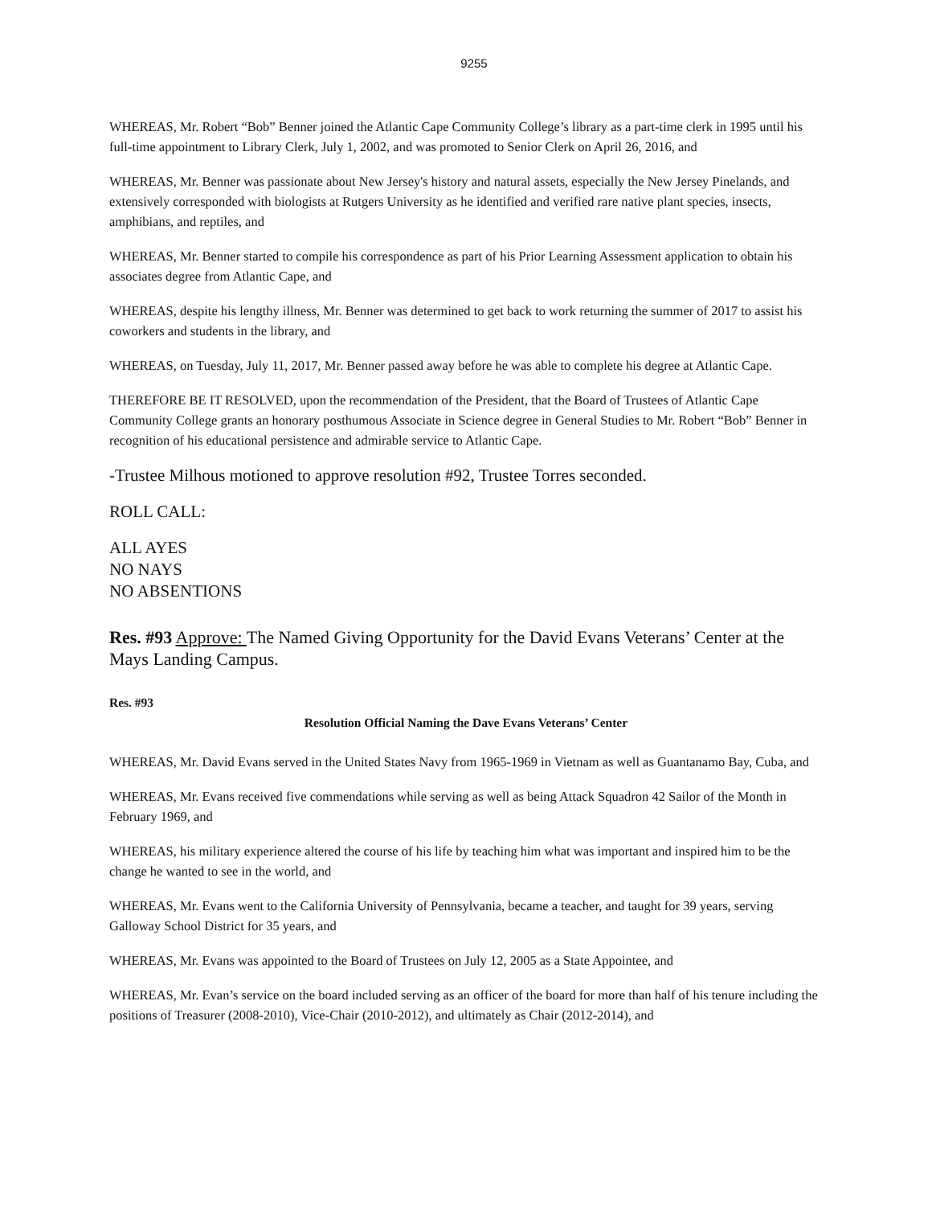9255
WHEREAS, Mr. Robert “Bob” Benner joined the Atlantic Cape Community College’s library as a part-time clerk in 1995 until his full-time appointment to Library Clerk, July 1, 2002, and was promoted to Senior Clerk on April 26, 2016, and
WHEREAS, Mr. Benner was passionate about New Jersey's history and natural assets, especially the New Jersey Pinelands, and extensively corresponded with biologists at Rutgers University as he identified and verified rare native plant species, insects, amphibians, and reptiles, and
WHEREAS, Mr. Benner started to compile his correspondence as part of his Prior Learning Assessment application to obtain his associates degree from Atlantic Cape, and
WHEREAS, despite his lengthy illness, Mr. Benner was determined to get back to work returning the summer of 2017 to assist his coworkers and students in the library, and
WHEREAS, on Tuesday, July 11, 2017, Mr. Benner passed away before he was able to complete his degree at Atlantic Cape.
THEREFORE BE IT RESOLVED, upon the recommendation of the President, that the Board of Trustees of Atlantic Cape Community College grants an honorary posthumous Associate in Science degree in General Studies to Mr. Robert “Bob” Benner in recognition of his educational persistence and admirable service to Atlantic Cape.
-Trustee Milhous motioned to approve resolution #92, Trustee Torres seconded.
ROLL CALL:
ALL AYES
NO NAYS
NO ABSENTIONS
Res. #93 Approve: The Named Giving Opportunity for the David Evans Veterans’ Center at the Mays Landing Campus.
Res. #93
Resolution Official Naming the Dave Evans Veterans’ Center
WHEREAS, Mr. David Evans served in the United States Navy from 1965-1969 in Vietnam as well as Guantanamo Bay, Cuba, and
WHEREAS, Mr. Evans received five commendations while serving as well as being Attack Squadron 42 Sailor of the Month in February 1969, and
WHEREAS, his military experience altered the course of his life by teaching him what was important and inspired him to be the change he wanted to see in the world, and
WHEREAS, Mr. Evans went to the California University of Pennsylvania, became a teacher, and taught for 39 years, serving Galloway School District for 35 years, and
WHEREAS, Mr. Evans was appointed to the Board of Trustees on July 12, 2005 as a State Appointee, and
WHEREAS, Mr. Evan’s service on the board included serving as an officer of the board for more than half of his tenure including the positions of Treasurer (2008-2010), Vice-Chair (2010-2012), and ultimately as Chair (2012-2014), and